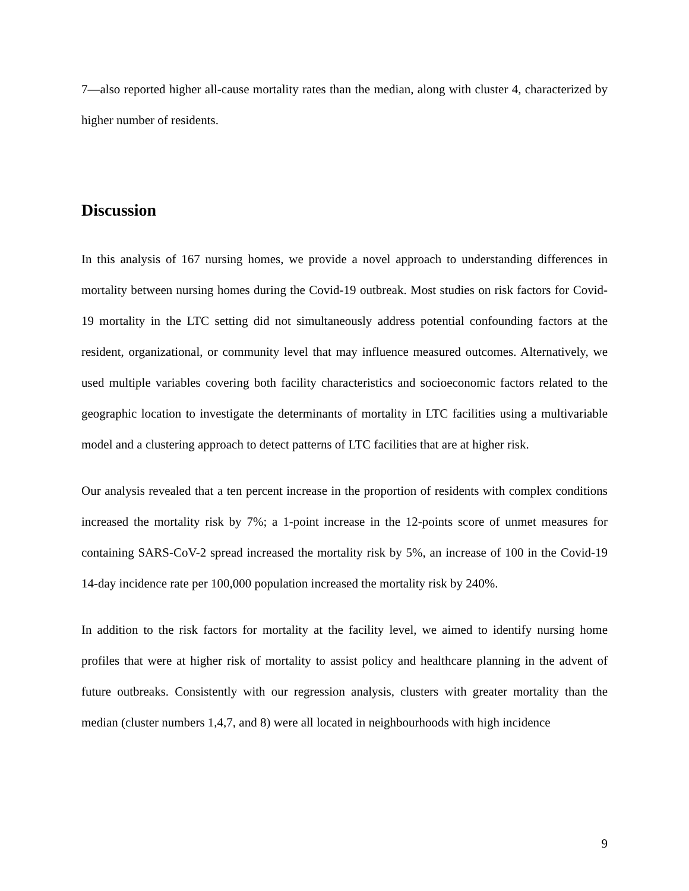7—also reported higher all-cause mortality rates than the median, along with cluster 4, characterized by higher number of residents.
Discussion
In this analysis of 167 nursing homes, we provide a novel approach to understanding differences in mortality between nursing homes during the Covid-19 outbreak. Most studies on risk factors for Covid-19 mortality in the LTC setting did not simultaneously address potential confounding factors at the resident, organizational, or community level that may influence measured outcomes. Alternatively, we used multiple variables covering both facility characteristics and socioeconomic factors related to the geographic location to investigate the determinants of mortality in LTC facilities using a multivariable model and a clustering approach to detect patterns of LTC facilities that are at higher risk.
Our analysis revealed that a ten percent increase in the proportion of residents with complex conditions increased the mortality risk by 7%; a 1-point increase in the 12-points score of unmet measures for containing SARS-CoV-2 spread increased the mortality risk by 5%, an increase of 100 in the Covid-19 14-day incidence rate per 100,000 population increased the mortality risk by 240%.
In addition to the risk factors for mortality at the facility level, we aimed to identify nursing home profiles that were at higher risk of mortality to assist policy and healthcare planning in the advent of future outbreaks. Consistently with our regression analysis, clusters with greater mortality than the median (cluster numbers 1,4,7, and 8) were all located in neighbourhoods with high incidence
9